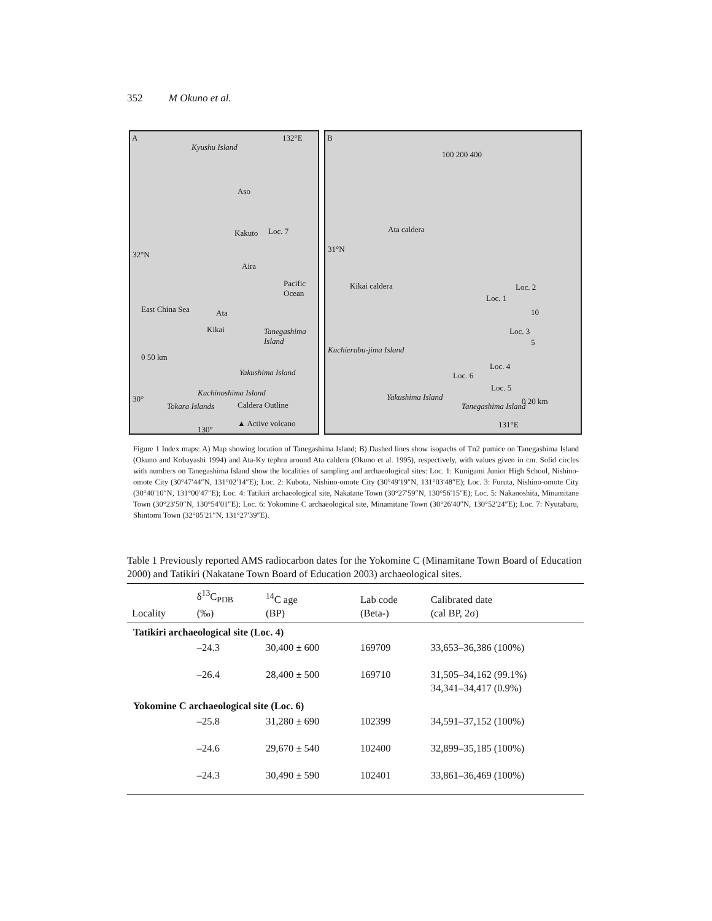352 M Okuno et al.
A 132°E
Kyushu Island
Aso
Kakuto Loc. 7
32°N
Aira
Pacific Ocean
East China Sea Ata
Kikai Tanegashima Island
0 50 km
Yakushima Island
30°
Kuchinoshima Island
Tokara Islands
130°
Caldera Outline
▲ Active volcano
B
100 200 400
Ata caldera
31°N
Kikai caldera Loc. 2
Loc. 1
10
Loc. 3
5
Kuchierabu-jima Island
Loc. 4
Loc. 6
Loc. 5
Yakushima Island 0 20 km
Tanegashima Island
131°E
Figure 1 Index maps: A) Map showing location of Tanegashima Island; B) Dashed lines show isopachs of Tn2 pumice on Tanegashima Island (Okuno and Kobayashi 1994) and Ata-Ky tephra around Ata caldera (Okuno et al. 1995), respectively, with values given in cm. Solid circles with numbers on Tanegashima Island show the localities of sampling and archaeological sites: Loc. 1: Kunigami Junior High School, Nishino-omote City (30°47′44″N, 131°02′14″E); Loc. 2: Kubota, Nishino-omote City (30°49′19″N, 131°03′48″E); Loc. 3: Furuta, Nishino-omote City (30°40′10″N, 131°00′47″E); Loc. 4: Tatikiri archaeological site, Nakatane Town (30°27′59″N, 130°56′15″E); Loc. 5: Nakanoshita, Minamitane Town (30°23′50″N, 130°54′01″E); Loc. 6: Yokomine C archaeological site, Minamitane Town (30°26′40″N, 130°52′24″E); Loc. 7: Nyutabaru, Shintomi Town (32°05′21″N, 131°27′39″E).
Table 1 Previously reported AMS radiocarbon dates for the Yokomine C (Minamitane Town Board of Education 2000) and Tatikiri (Nakatane Town Board of Education 2003) archaeological sites.
| Locality | δ<sup>13</sup>C<sub>PDB</sub> (‰) | <sup>14</sup>C age (BP) | Lab code (Beta-) | Calibrated date (cal BP, 2σ) |
| --- | --- | --- | --- | --- |
| Tatikiri archaeological site (Loc. 4) | | | | |
| | –24.3 | 30,400 ± 600 | 169709 | 33,653–36,386 (100%) |
| | –26.4 | 28,400 ± 500 | 169710 | 31,505–34,162 (99.1%) 34,341–34,417 (0.9%) |
| Yokomine C archaeological site (Loc. 6) | | | | |
| | –25.8 | 31,280 ± 690 | 102399 | 34,591–37,152 (100%) |
| | –24.6 | 29,670 ± 540 | 102400 | 32,899–35,185 (100%) |
| | –24.3 | 30,490 ± 590 | 102401 | 33,861–36,469 (100%) |